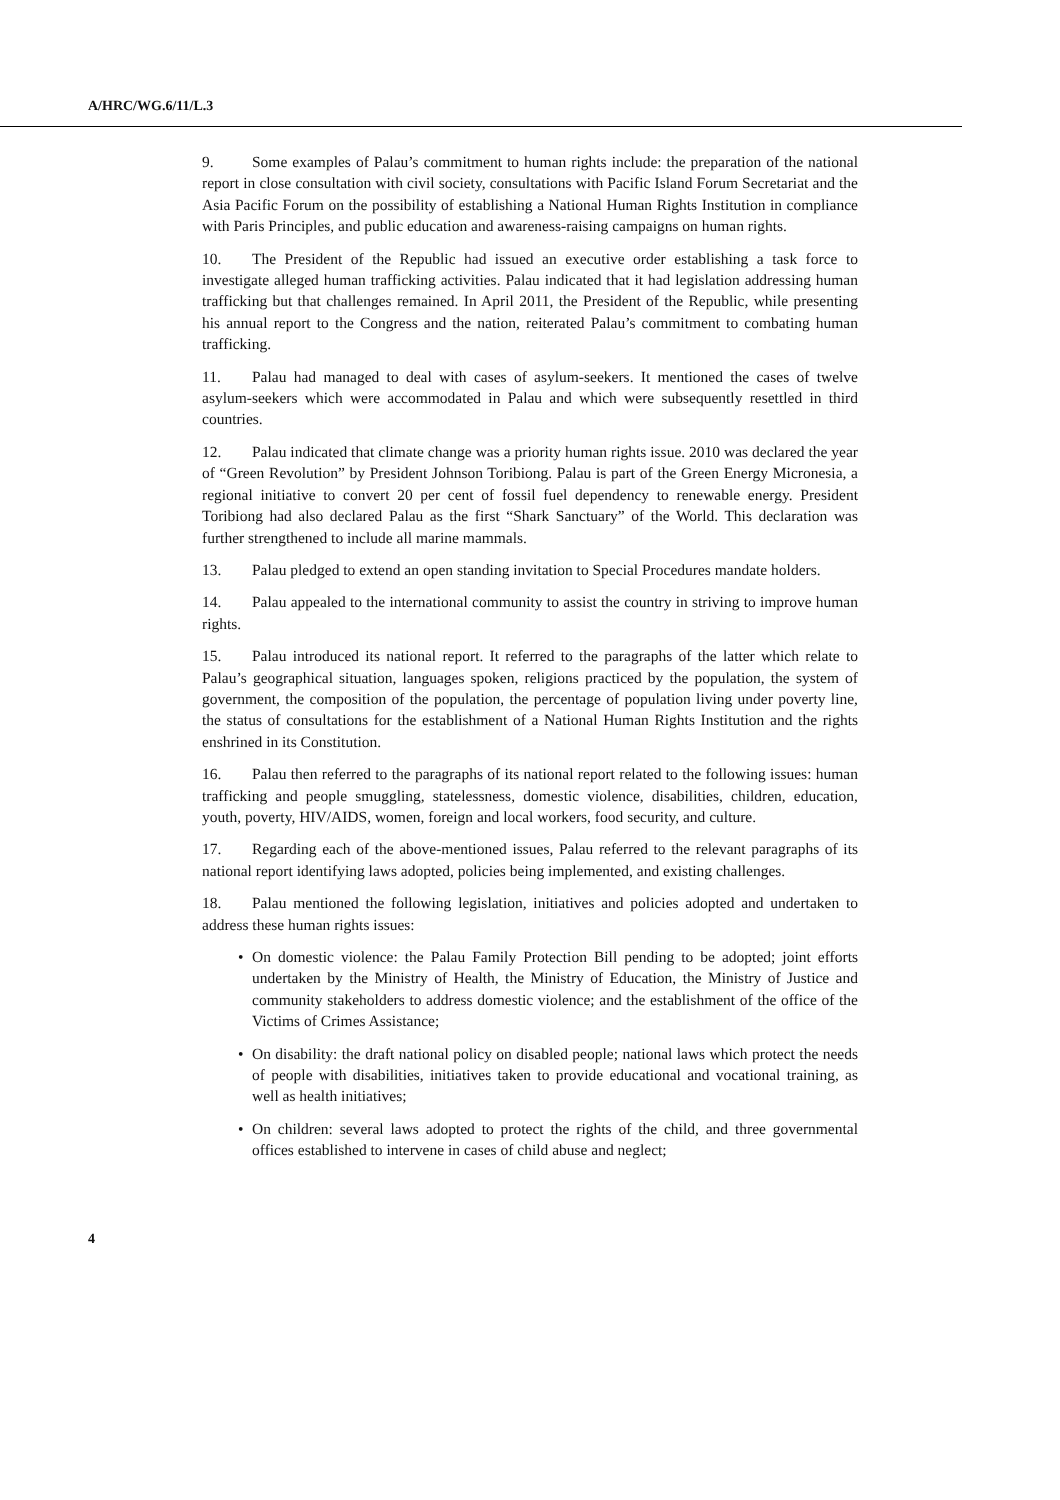A/HRC/WG.6/11/L.3
9. Some examples of Palau’s commitment to human rights include: the preparation of the national report in close consultation with civil society, consultations with Pacific Island Forum Secretariat and the Asia Pacific Forum on the possibility of establishing a National Human Rights Institution in compliance with Paris Principles, and public education and awareness-raising campaigns on human rights.
10. The President of the Republic had issued an executive order establishing a task force to investigate alleged human trafficking activities. Palau indicated that it had legislation addressing human trafficking but that challenges remained. In April 2011, the President of the Republic, while presenting his annual report to the Congress and the nation, reiterated Palau’s commitment to combating human trafficking.
11. Palau had managed to deal with cases of asylum-seekers. It mentioned the cases of twelve asylum-seekers which were accommodated in Palau and which were subsequently resettled in third countries.
12. Palau indicated that climate change was a priority human rights issue. 2010 was declared the year of “Green Revolution” by President Johnson Toribiong. Palau is part of the Green Energy Micronesia, a regional initiative to convert 20 per cent of fossil fuel dependency to renewable energy. President Toribiong had also declared Palau as the first “Shark Sanctuary” of the World. This declaration was further strengthened to include all marine mammals.
13. Palau pledged to extend an open standing invitation to Special Procedures mandate holders.
14. Palau appealed to the international community to assist the country in striving to improve human rights.
15. Palau introduced its national report. It referred to the paragraphs of the latter which relate to Palau’s geographical situation, languages spoken, religions practiced by the population, the system of government, the composition of the population, the percentage of population living under poverty line, the status of consultations for the establishment of a National Human Rights Institution and the rights enshrined in its Constitution.
16. Palau then referred to the paragraphs of its national report related to the following issues: human trafficking and people smuggling, statelessness, domestic violence, disabilities, children, education, youth, poverty, HIV/AIDS, women, foreign and local workers, food security, and culture.
17. Regarding each of the above-mentioned issues, Palau referred to the relevant paragraphs of its national report identifying laws adopted, policies being implemented, and existing challenges.
18. Palau mentioned the following legislation, initiatives and policies adopted and undertaken to address these human rights issues:
• On domestic violence: the Palau Family Protection Bill pending to be adopted; joint efforts undertaken by the Ministry of Health, the Ministry of Education, the Ministry of Justice and community stakeholders to address domestic violence; and the establishment of the office of the Victims of Crimes Assistance;
• On disability: the draft national policy on disabled people; national laws which protect the needs of people with disabilities, initiatives taken to provide educational and vocational training, as well as health initiatives;
• On children: several laws adopted to protect the rights of the child, and three governmental offices established to intervene in cases of child abuse and neglect;
4